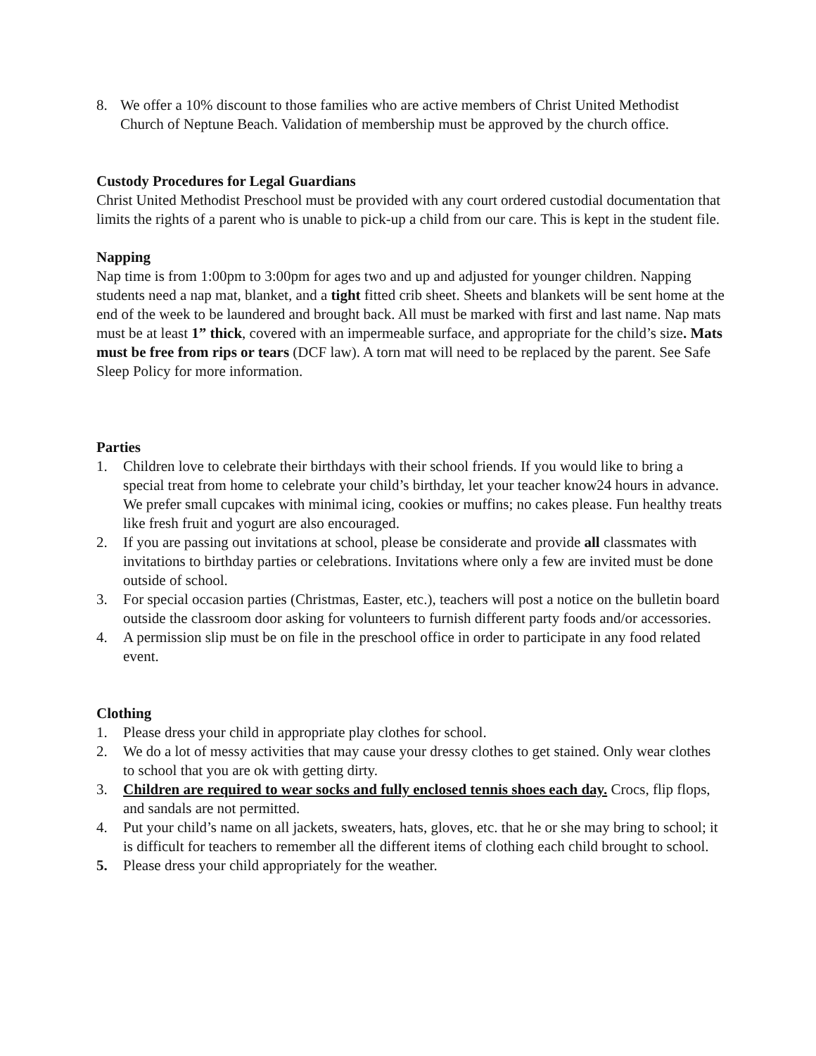8. We offer a 10% discount to those families who are active members of Christ United Methodist Church of Neptune Beach. Validation of membership must be approved by the church office.
Custody Procedures for Legal Guardians
Christ United Methodist Preschool must be provided with any court ordered custodial documentation that limits the rights of a parent who is unable to pick-up a child from our care. This is kept in the student file.
Napping
Nap time is from 1:00pm to 3:00pm for ages two and up and adjusted for younger children. Napping students need a nap mat, blanket, and a tight fitted crib sheet. Sheets and blankets will be sent home at the end of the week to be laundered and brought back. All must be marked with first and last name. Nap mats must be at least 1” thick, covered with an impermeable surface, and appropriate for the child’s size. Mats must be free from rips or tears (DCF law). A torn mat will need to be replaced by the parent. See Safe Sleep Policy for more information.
Parties
1. Children love to celebrate their birthdays with their school friends. If you would like to bring a special treat from home to celebrate your child’s birthday, let your teacher know24 hours in advance. We prefer small cupcakes with minimal icing, cookies or muffins; no cakes please. Fun healthy treats like fresh fruit and yogurt are also encouraged.
2. If you are passing out invitations at school, please be considerate and provide all classmates with invitations to birthday parties or celebrations. Invitations where only a few are invited must be done outside of school.
3. For special occasion parties (Christmas, Easter, etc.), teachers will post a notice on the bulletin board outside the classroom door asking for volunteers to furnish different party foods and/or accessories.
4. A permission slip must be on file in the preschool office in order to participate in any food related event.
Clothing
1. Please dress your child in appropriate play clothes for school.
2. We do a lot of messy activities that may cause your dressy clothes to get stained. Only wear clothes to school that you are ok with getting dirty.
3. Children are required to wear socks and fully enclosed tennis shoes each day. Crocs, flip flops, and sandals are not permitted.
4. Put your child’s name on all jackets, sweaters, hats, gloves, etc. that he or she may bring to school; it is difficult for teachers to remember all the different items of clothing each child brought to school.
5. Please dress your child appropriately for the weather.